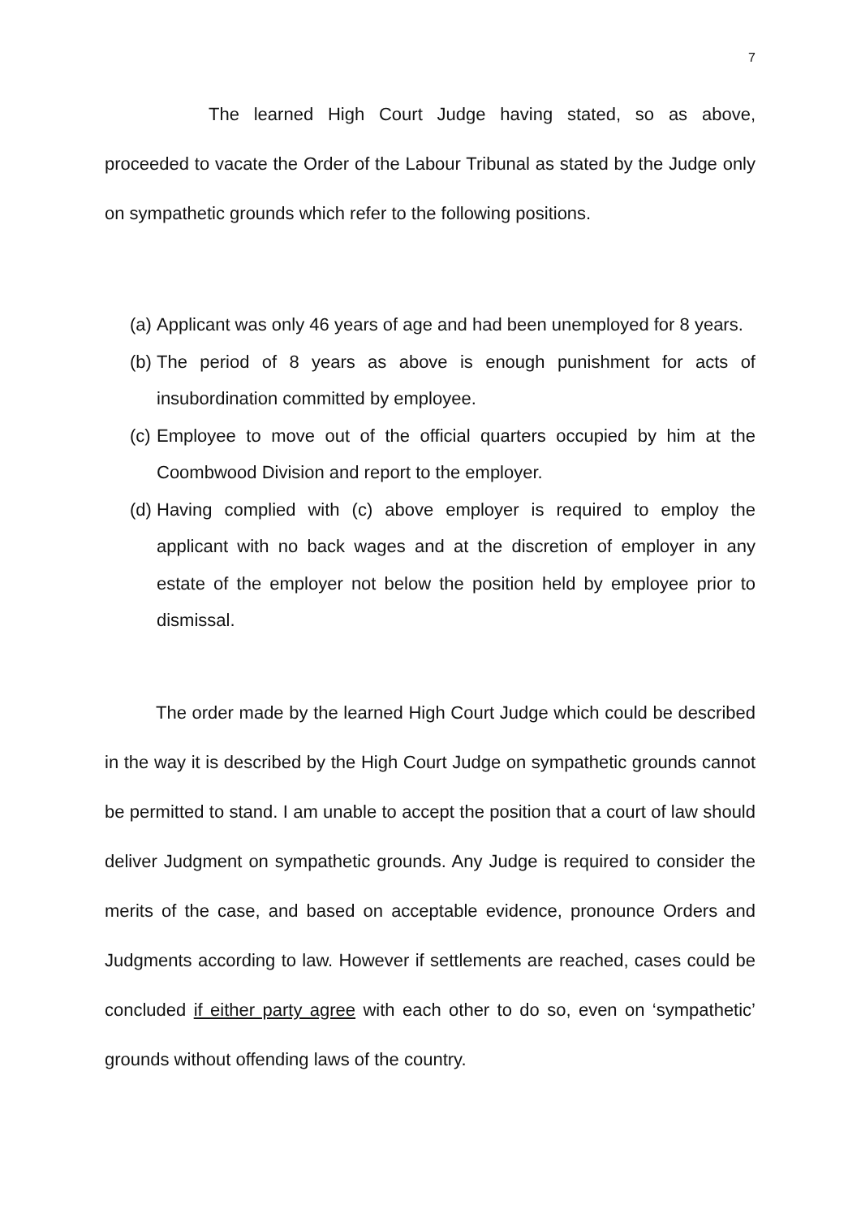7
The learned High Court Judge having stated, so as above, proceeded to vacate the Order of the Labour Tribunal as stated by the Judge only on sympathetic grounds which refer to the following positions.
(a) Applicant was only 46 years of age and had been unemployed for 8 years.
(b) The period of 8 years as above is enough punishment for acts of insubordination committed by employee.
(c) Employee to move out of the official quarters occupied by him at the Coombwood Division and report to the employer.
(d) Having complied with (c) above employer is required to employ the applicant with no back wages and at the discretion of employer in any estate of the employer not below the position held by employee prior to dismissal.
The order made by the learned High Court Judge which could be described in the way it is described by the High Court Judge on sympathetic grounds cannot be permitted to stand. I am unable to accept the position that a court of law should deliver Judgment on sympathetic grounds. Any Judge is required to consider the merits of the case, and based on acceptable evidence, pronounce Orders and Judgments according to law. However if settlements are reached, cases could be concluded if either party agree with each other to do so, even on ‘sympathetic’ grounds without offending laws of the country.